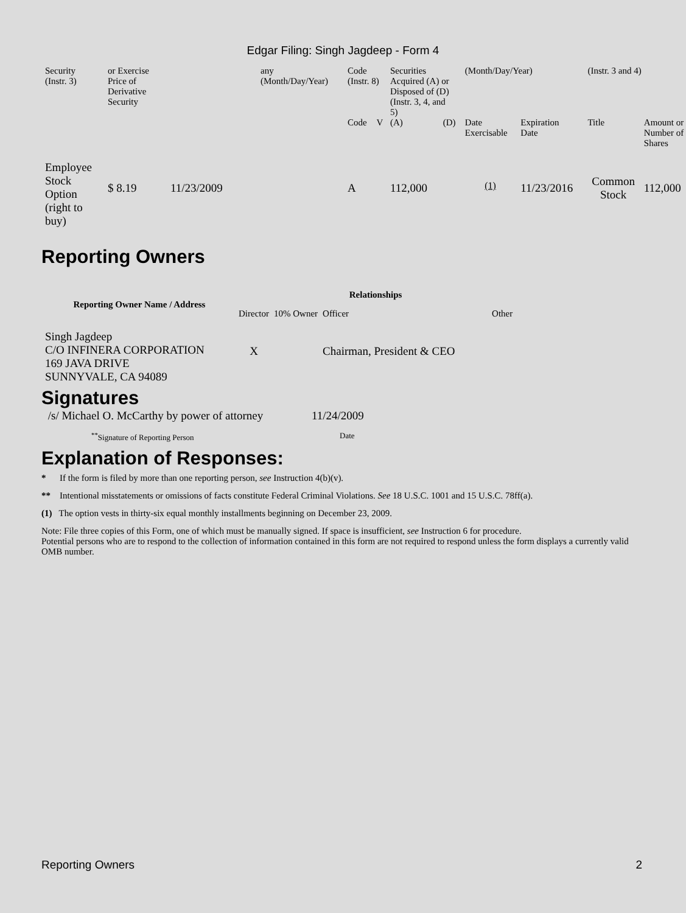Edgar Filing: Singh Jagdeep - Form 4
| Security (Instr. 3) | or Exercise Price of Derivative Security | | any (Month/Day/Year) | Code (Instr. 8) | | Securities Acquired (A) or Disposed of (D) (Instr. 3, 4, and 5) | | (Month/Day/Year) | | (Instr. 3 and 4) | |
| | | | | Code | V | (A) | (D) | Date Exercisable | Expiration Date | Title | Amount or Number of Shares |
| Employee Stock Option (right to buy) | $ 8.19 | 11/23/2009 | | A | | 112,000 | | <sup>(1)</sup> | 11/23/2016 | Common Stock | 112,000 |
Reporting Owners
| Reporting Owner Name / Address | Relationships | | | |
| --- | --- | --- | --- | --- |
| | Director | 10% Owner | Officer | Other |
| Singh Jagdeep C/O INFINERA CORPORATION 169 JAVA DRIVE SUNNYVALE, CA 94089 | X | | Chairman, President & CEO | |
Signatures
| /s/ Michael O. McCarthy by power of attorney | 11/24/2009 |
| <sup>**</sup> Signature of Reporting Person | Date |
Explanation of Responses:
* If the form is filed by more than one reporting person, see Instruction 4(b)(v).
** Intentional misstatements or omissions of facts constitute Federal Criminal Violations. See 18 U.S.C. 1001 and 15 U.S.C. 78ff(a).
(1) The option vests in thirty-six equal monthly installments beginning on December 23, 2009.
Note: File three copies of this Form, one of which must be manually signed. If space is insufficient, see Instruction 6 for procedure.
Potential persons who are to respond to the collection of information contained in this form are not required to respond unless the form displays a currently valid OMB number.
Reporting Owners 2